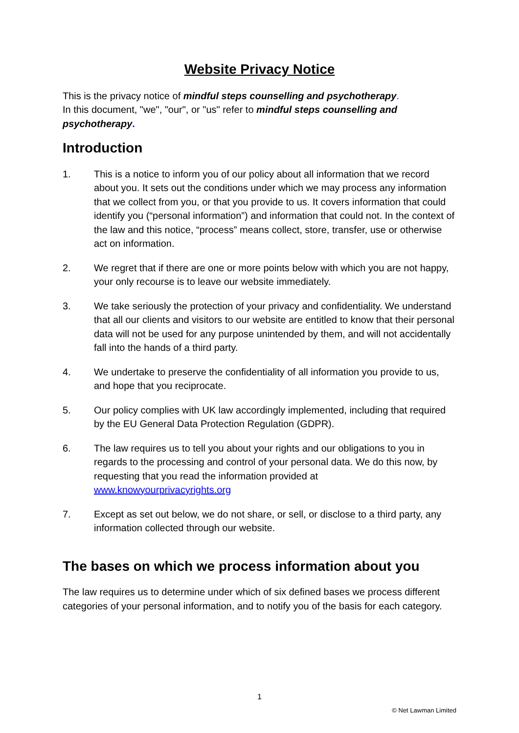Website Privacy Notice
This is the privacy notice of mindful steps counselling and psychotherapy.
In this document, "we", "our", or "us" refer to mindful steps counselling and psychotherapy.
Introduction
1. This is a notice to inform you of our policy about all information that we record about you. It sets out the conditions under which we may process any information that we collect from you, or that you provide to us. It covers information that could identify you (“personal information”) and information that could not. In the context of the law and this notice, “process” means collect, store, transfer, use or otherwise act on information.
2. We regret that if there are one or more points below with which you are not happy, your only recourse is to leave our website immediately.
3. We take seriously the protection of your privacy and confidentiality. We understand that all our clients and visitors to our website are entitled to know that their personal data will not be used for any purpose unintended by them, and will not accidentally fall into the hands of a third party.
4. We undertake to preserve the confidentiality of all information you provide to us, and hope that you reciprocate.
5. Our policy complies with UK law accordingly implemented, including that required by the EU General Data Protection Regulation (GDPR).
6. The law requires us to tell you about your rights and our obligations to you in regards to the processing and control of your personal data. We do this now, by requesting that you read the information provided at www.knowyourprivacyrights.org
7. Except as set out below, we do not share, or sell, or disclose to a third party, any information collected through our website.
The bases on which we process information about you
The law requires us to determine under which of six defined bases we process different categories of your personal information, and to notify you of the basis for each category.
1
© Net Lawman Limited